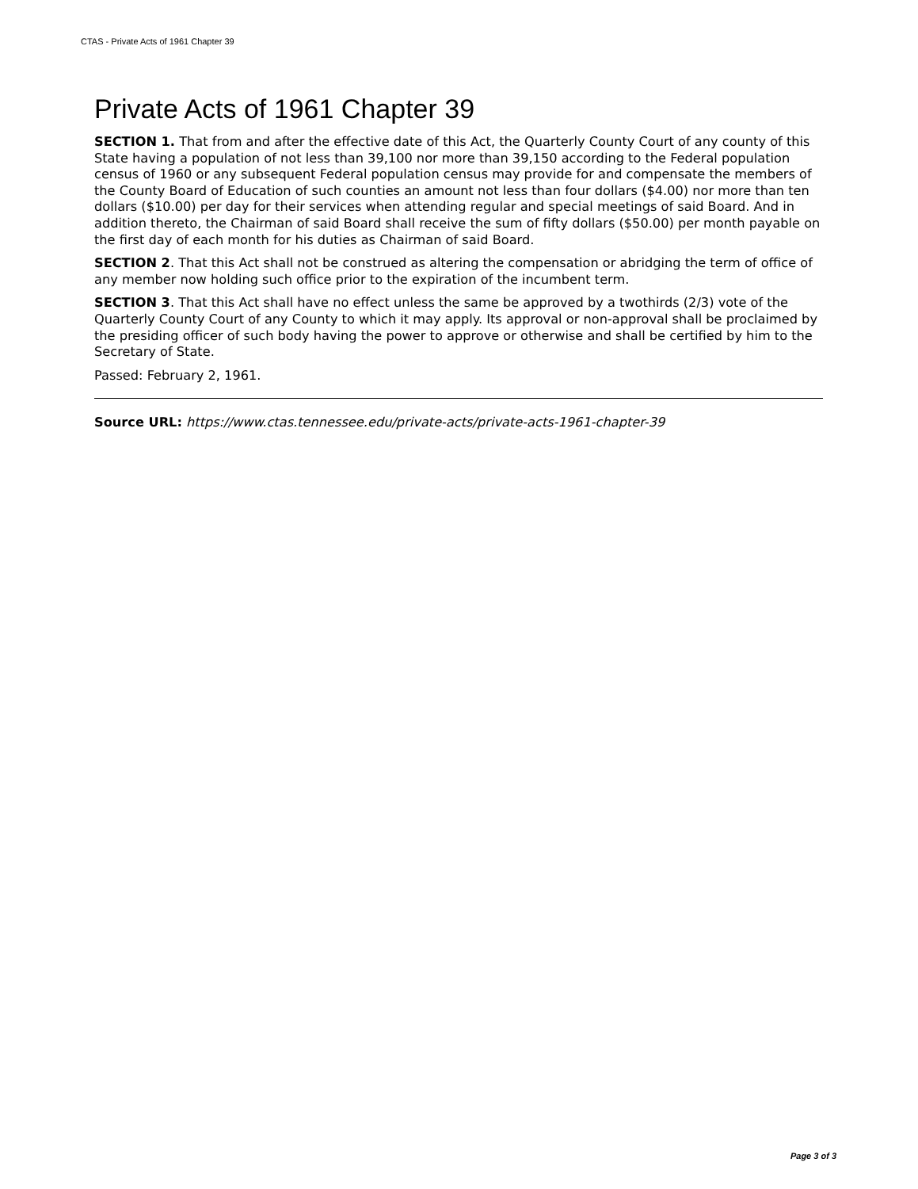CTAS - Private Acts of 1961 Chapter 39
Private Acts of 1961 Chapter 39
SECTION 1. That from and after the effective date of this Act, the Quarterly County Court of any county of this State having a population of not less than 39,100 nor more than 39,150 according to the Federal population census of 1960 or any subsequent Federal population census may provide for and compensate the members of the County Board of Education of such counties an amount not less than four dollars ($4.00) nor more than ten dollars ($10.00) per day for their services when attending regular and special meetings of said Board. And in addition thereto, the Chairman of said Board shall receive the sum of fifty dollars ($50.00) per month payable on the first day of each month for his duties as Chairman of said Board.
SECTION 2. That this Act shall not be construed as altering the compensation or abridging the term of office of any member now holding such office prior to the expiration of the incumbent term.
SECTION 3. That this Act shall have no effect unless the same be approved by a twothirds (2/3) vote of the Quarterly County Court of any County to which it may apply. Its approval or non-approval shall be proclaimed by the presiding officer of such body having the power to approve or otherwise and shall be certified by him to the Secretary of State.
Passed: February 2, 1961.
Source URL: https://www.ctas.tennessee.edu/private-acts/private-acts-1961-chapter-39
Page 3 of 3